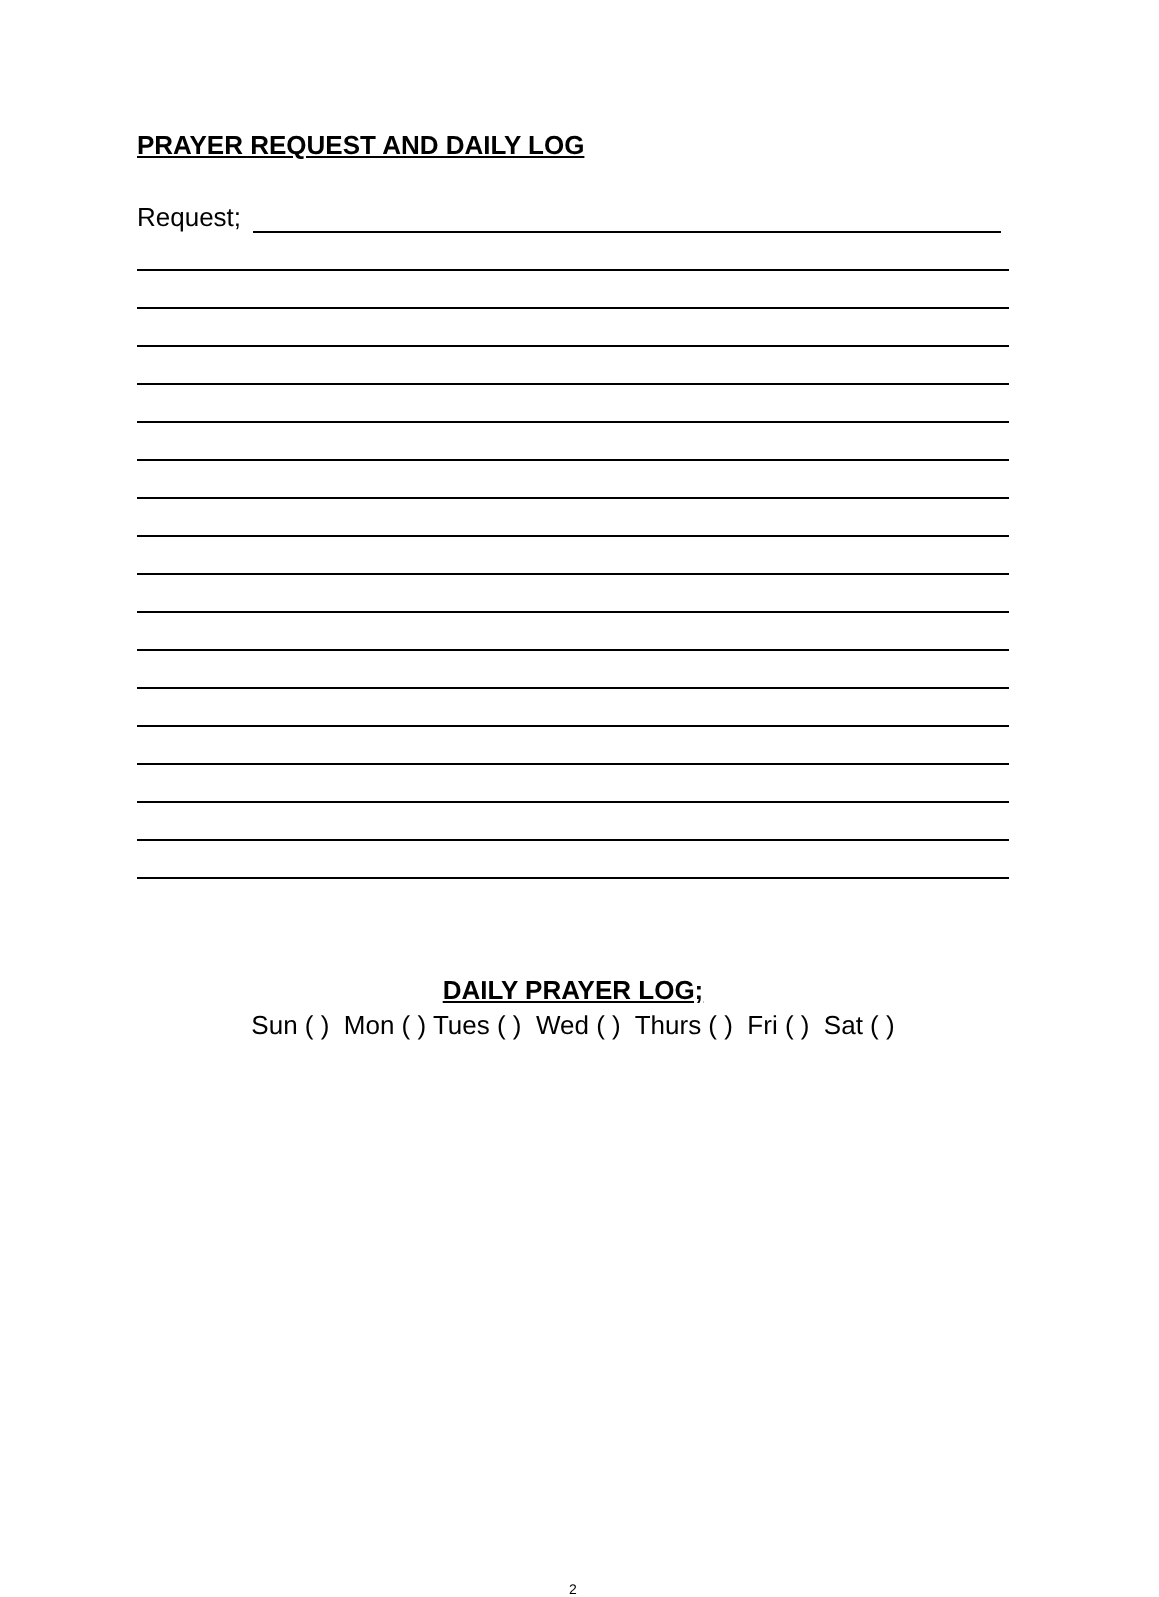PRAYER REQUEST AND DAILY LOG
Request;
DAILY PRAYER LOG;
Sun ( ) Mon ( ) Tues ( ) Wed ( ) Thurs ( ) Fri ( ) Sat ( )
2